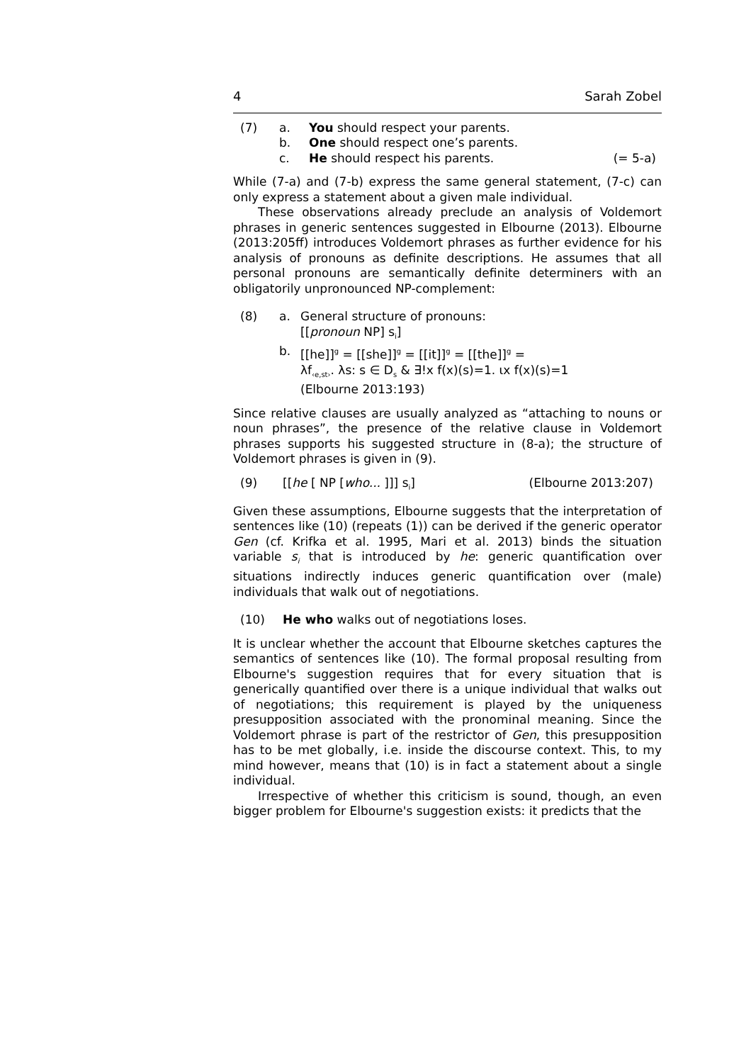4 Sarah Zobel
(7) a. You should respect your parents.
b. One should respect one’s parents.
c. He should respect his parents. (= 5-a)
While (7-a) and (7-b) express the same general statement, (7-c) can only express a statement about a given male individual.
These observations already preclude an analysis of Voldemort phrases in generic sentences suggested in Elbourne (2013). Elbourne (2013:205ff) introduces Voldemort phrases as further evidence for his analysis of pronouns as definite descriptions. He assumes that all personal pronouns are semantically definite determiners with an obligatorily unpronounced NP-complement:
(8) a. General structure of pronouns:
[[pronoun NP] s<sub>i</sub>]
b. [[he]]<sup>g</sup> = [[she]]<sup>g</sup> = [[it]]<sup>g</sup> = [[the]]<sup>g</sup> =
λf<sub>‹e,st›</sub>. λs: s ∈ D<sub>s</sub> & ∃!x f(x)(s)=1. ιx f(x)(s)=1
(Elbourne 2013:193)
Since relative clauses are usually analyzed as “attaching to nouns or noun phrases”, the presence of the relative clause in Voldemort phrases supports his suggested structure in (8-a); the structure of Voldemort phrases is given in (9).
(9) [[he [ NP [who... ]]] s<sub>i</sub>] (Elbourne 2013:207)
Given these assumptions, Elbourne suggests that the interpretation of sentences like (10) (repeats (1)) can be derived if the generic operator Gen (cf. Krifka et al. 1995, Mari et al. 2013) binds the situation variable s<sub>i</sub> that is introduced by he: generic quantification over situations indirectly induces generic quantification over (male) individuals that walk out of negotiations.
(10) He who walks out of negotiations loses.
It is unclear whether the account that Elbourne sketches captures the semantics of sentences like (10). The formal proposal resulting from Elbourne's suggestion requires that for every situation that is generically quantified over there is a unique individual that walks out of negotiations; this requirement is played by the uniqueness presupposition associated with the pronominal meaning. Since the Voldemort phrase is part of the restrictor of Gen, this presupposition has to be met globally, i.e. inside the discourse context. This, to my mind however, means that (10) is in fact a statement about a single individual.
Irrespective of whether this criticism is sound, though, an even bigger problem for Elbourne's suggestion exists: it predicts that the